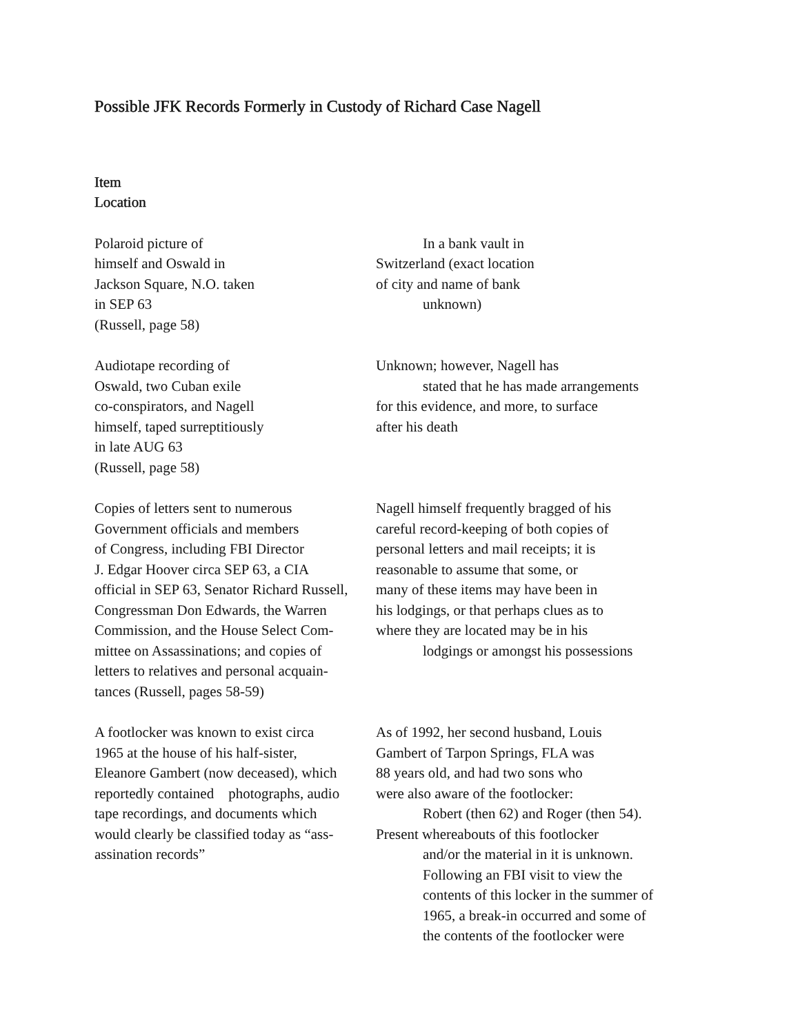Possible JFK Records Formerly in Custody of Richard Case Nagell
Item
Location
| Polaroid picture of himself and Oswald in Jackson Square, N.O. taken in SEP 63 (Russell, page 58) | In a bank vault in Switzerland (exact location of city and name of bank unknown) |
| Audiotape recording of Oswald, two Cuban exile co-conspirators, and Nagell himself, taped surreptitiously in late AUG 63 (Russell, page 58) | Unknown; however, Nagell has stated that he has made arrangements for this evidence, and more, to surface after his death |
| Copies of letters sent to numerous Government officials and members of Congress, including FBI Director J. Edgar Hoover circa SEP 63, a CIA official in SEP 63, Senator Richard Russell, Congressman Don Edwards, the Warren Commission, and the House Select Com- mittee on Assassinations; and copies of letters to relatives and personal acquain- tances (Russell, pages 58-59) | Nagell himself frequently bragged of his careful record-keeping of both copies of personal letters and mail receipts; it is reasonable to assume that some, or many of these items may have been in his lodgings, or that perhaps clues as to where they are located may be in his lodgings or amongst his possessions |
| A footlocker was known to exist circa 1965 at the house of his half-sister, Eleanore Gambert (now deceased), which reportedly contained photographs, audio tape recordings, and documents which would clearly be classified today as “ass- assination records” | As of 1992, her second husband, Louis Gambert of Tarpon Springs, FLA was 88 years old, and had two sons who were also aware of the footlocker: Robert (then 62) and Roger (then 54). Present whereabouts of this footlocker and/or the material in it is unknown. Following an FBI visit to view the contents of this locker in the summer of 1965, a break-in occurred and some of the contents of the footlocker were |